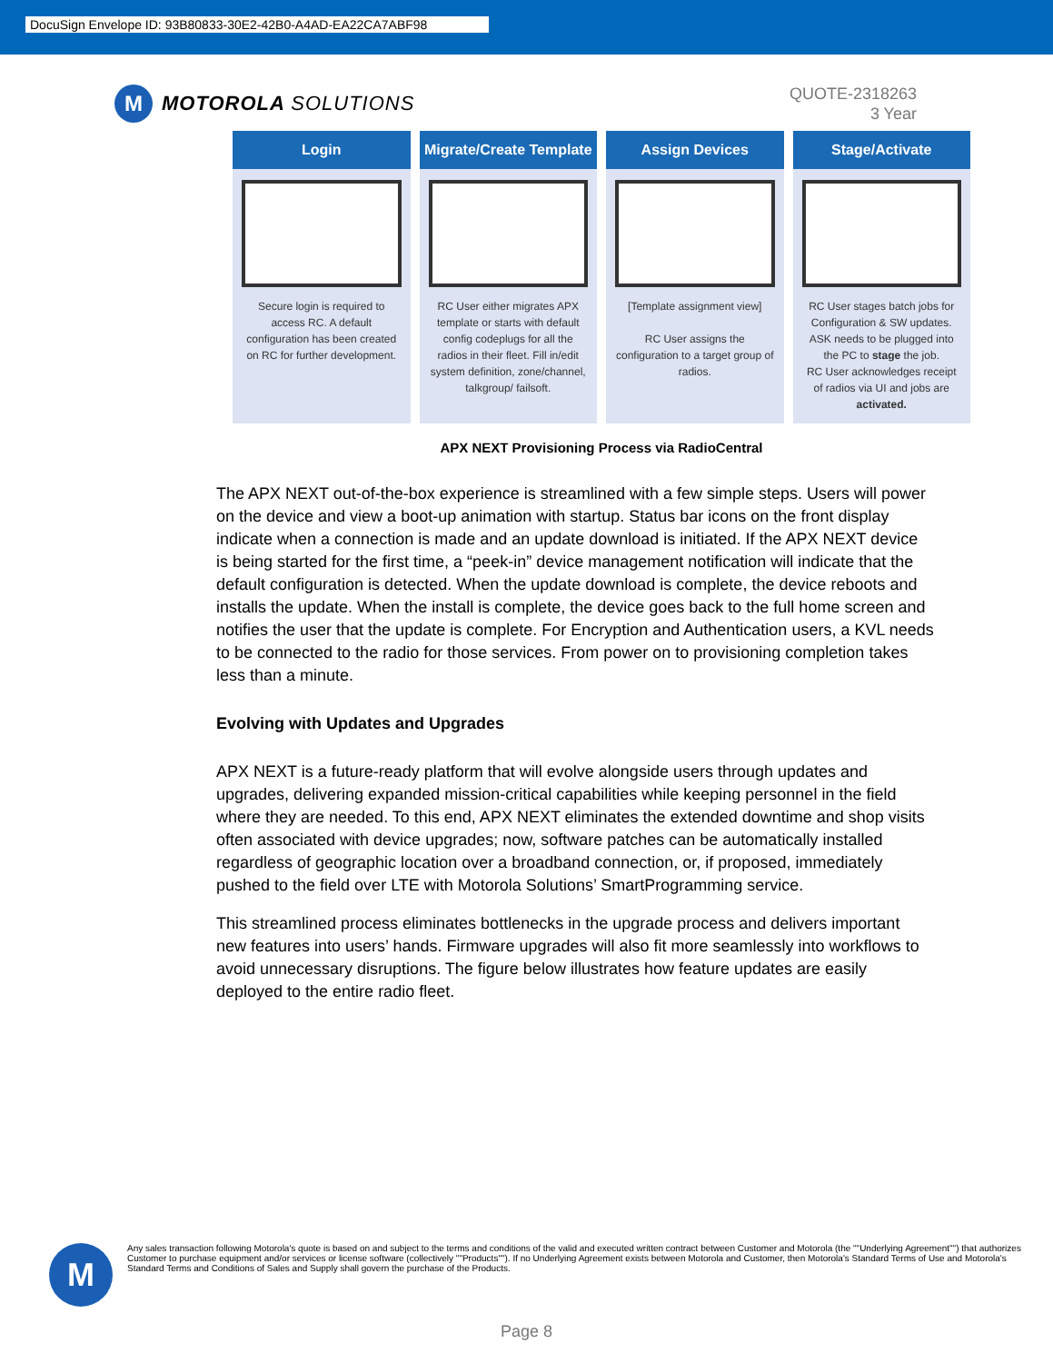DocuSign Envelope ID: 93B80833-30E2-42B0-A4AD-EA22CA7ABF98
M
MOTOROLA SOLUTIONS
QUOTE-2318263
3 Year
Login
Secure login is required to access RC. A default configuration has been created on RC for further development.
Migrate/Create Template
RC User either migrates APX template or starts with default config codeplugs for all the radios in their fleet. Fill in/edit system definition, zone/channel, talkgroup/ failsoft.
Assign Devices
[Template assignment view]
RC User assigns the configuration to a target group of radios.
Stage/Activate
RC User stages batch jobs for Configuration & SW updates. ASK needs to be plugged into the PC to stage the job.
RC User acknowledges receipt of radios via UI and jobs are activated.
APX NEXT Provisioning Process via RadioCentral
The APX NEXT out-of-the-box experience is streamlined with a few simple steps. Users will power on the device and view a boot-up animation with startup. Status bar icons on the front display indicate when a connection is made and an update download is initiated. If the APX NEXT device is being started for the first time, a “peek-in” device management notification will indicate that the default configuration is detected. When the update download is complete, the device reboots and installs the update. When the install is complete, the device goes back to the full home screen and notifies the user that the update is complete. For Encryption and Authentication users, a KVL needs to be connected to the radio for those services. From power on to provisioning completion takes less than a minute.
Evolving with Updates and Upgrades
APX NEXT is a future-ready platform that will evolve alongside users through updates and upgrades, delivering expanded mission-critical capabilities while keeping personnel in the field where they are needed. To this end, APX NEXT eliminates the extended downtime and shop visits often associated with device upgrades; now, software patches can be automatically installed regardless of geographic location over a broadband connection, or, if proposed, immediately pushed to the field over LTE with Motorola Solutions’ SmartProgramming service.
This streamlined process eliminates bottlenecks in the upgrade process and delivers important new features into users’ hands. Firmware upgrades will also fit more seamlessly into workflows to avoid unnecessary disruptions. The figure below illustrates how feature updates are easily deployed to the entire radio fleet.
M
Any sales transaction following Motorola's quote is based on and subject to the terms and conditions of the valid and executed written contract between Customer and Motorola (the ""Underlying Agreement"") that authorizes Customer to purchase equipment and/or services or license software (collectively ""Products""). If no Underlying Agreement exists between Motorola and Customer, then Motorola's Standard Terms of Use and Motorola's Standard Terms and Conditions of Sales and Supply shall govern the purchase of the Products.
Page 8